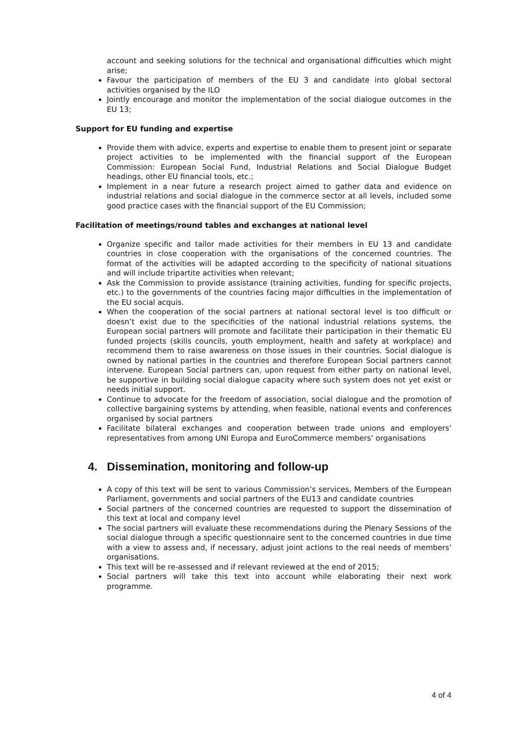account and seeking solutions for the technical and organisational difficulties which might arise;
Favour the participation of members of the EU 3 and candidate into global sectoral activities organised by the ILO
Jointly encourage and monitor the implementation of the social dialogue outcomes in the EU 13;
Support for EU funding and expertise
Provide them with advice, experts and expertise to enable them to present joint or separate project activities to be implemented with the financial support of the European Commission: European Social Fund, Industrial Relations and Social Dialogue Budget headings, other EU financial tools, etc.;
Implement in a near future a research project aimed to gather data and evidence on industrial relations and social dialogue in the commerce sector at all levels, included some good practice cases with the financial support of the EU Commission;
Facilitation of meetings/round tables and exchanges at national level
Organize specific and tailor made activities for their members in EU 13 and candidate countries in close cooperation with the organisations of the concerned countries. The format of the activities will be adapted according to the specificity of national situations and will include tripartite activities when relevant;
Ask the Commission to provide assistance (training activities, funding for specific projects, etc.) to the governments of the countries facing major difficulties in the implementation of the EU social acquis.
When the cooperation of the social partners at national sectoral level is too difficult or doesn’t exist due to the specificities of the national industrial relations systems, the European social partners will promote and facilitate their participation in their thematic EU funded projects (skills councils, youth employment, health and safety at workplace) and recommend them to raise awareness on those issues in their countries. Social dialogue is owned by national parties in the countries and therefore European Social partners cannot intervene. European Social partners can, upon request from either party on national level, be supportive in building social dialogue capacity where such system does not yet exist or needs initial support.
Continue to advocate for the freedom of association, social dialogue and the promotion of collective bargaining systems by attending, when feasible, national events and conferences organised by social partners
Facilitate bilateral exchanges and cooperation between trade unions and employers’ representatives from among UNI Europa and EuroCommerce members’ organisations
4. Dissemination, monitoring and follow-up
A copy of this text will be sent to various Commission’s services, Members of the European Parliament, governments and social partners of the EU13 and candidate countries
Social partners of the concerned countries are requested to support the dissemination of this text at local and company level
The social partners will evaluate these recommendations during the Plenary Sessions of the social dialogue through a specific questionnaire sent to the concerned countries in due time with a view to assess and, if necessary, adjust joint actions to the real needs of members’ organisations.
This text will be re-assessed and if relevant reviewed at the end of 2015;
Social partners will take this text into account while elaborating their next work programme.
4 of 4